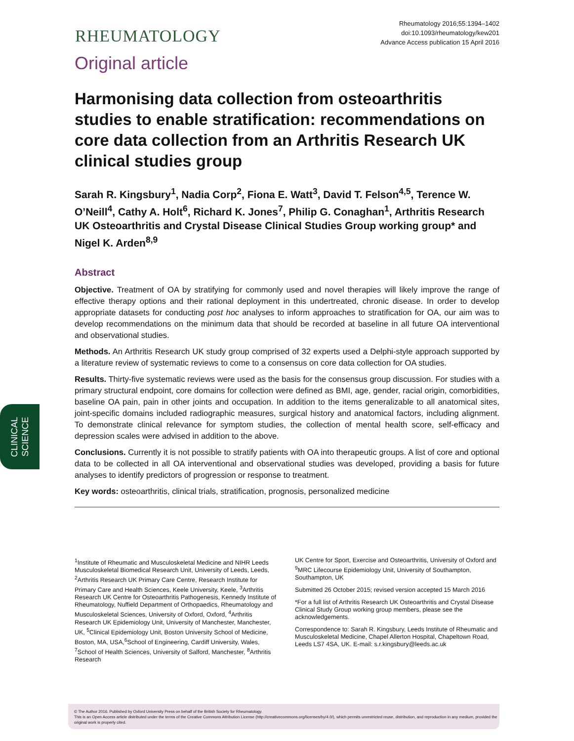CLINICAL
SCIENCE
RHEUMATOLOGY
Rheumatology 2016;55:1394–1402
doi:10.1093/rheumatology/kew201
Advance Access publication 15 April 2016
Original article
Harmonising data collection from osteoarthritis studies to enable stratification: recommendations on core data collection from an Arthritis Research UK clinical studies group
Sarah R. Kingsbury<sup>1</sup>, Nadia Corp<sup>2</sup>, Fiona E. Watt<sup>3</sup>, David T. Felson<sup>4,5</sup>, Terence W. O’Neill<sup>4</sup>, Cathy A. Holt<sup>6</sup>, Richard K. Jones<sup>7</sup>, Philip G. Conaghan<sup>1</sup>, Arthritis Research UK Osteoarthritis and Crystal Disease Clinical Studies Group working group* and Nigel K. Arden<sup>8,9</sup>
Abstract
Objective. Treatment of OA by stratifying for commonly used and novel therapies will likely improve the range of effective therapy options and their rational deployment in this undertreated, chronic disease. In order to develop appropriate datasets for conducting post hoc analyses to inform approaches to stratification for OA, our aim was to develop recommendations on the minimum data that should be recorded at baseline in all future OA interventional and observational studies.
Methods. An Arthritis Research UK study group comprised of 32 experts used a Delphi-style approach supported by a literature review of systematic reviews to come to a consensus on core data collection for OA studies.
Results. Thirty-five systematic reviews were used as the basis for the consensus group discussion. For studies with a primary structural endpoint, core domains for collection were defined as BMI, age, gender, racial origin, comorbidities, baseline OA pain, pain in other joints and occupation. In addition to the items generalizable to all anatomical sites, joint-specific domains included radiographic measures, surgical history and anatomical factors, including alignment. To demonstrate clinical relevance for symptom studies, the collection of mental health score, self-efficacy and depression scales were advised in addition to the above.
Conclusions. Currently it is not possible to stratify patients with OA into therapeutic groups. A list of core and optional data to be collected in all OA interventional and observational studies was developed, providing a basis for future analyses to identify predictors of progression or response to treatment.
Key words: osteoarthritis, clinical trials, stratification, prognosis, personalized medicine
<sup>1</sup> Institute of Rheumatic and Musculoskeletal Medicine and NIHR Leeds Musculoskeletal Biomedical Research Unit, University of Leeds, Leeds, <sup>2</sup>Arthritis Research UK Primary Care Centre, Research Institute for Primary Care and Health Sciences, Keele University, Keele, <sup>3</sup>Arthritis Research UK Centre for Osteoarthritis Pathogenesis, Kennedy Institute of Rheumatology, Nuffield Department of Orthopaedics, Rheumatology and Musculoskeletal Sciences, University of Oxford, Oxford, <sup>4</sup>Arthritis Research UK Epidemiology Unit, University of Manchester, Manchester, UK, <sup>5</sup>Clinical Epidemiology Unit, Boston University School of Medicine, Boston, MA, USA,<sup>6</sup>School of Engineering, Cardiff University, Wales, <sup>7</sup>School of Health Sciences, University of Salford, Manchester, <sup>8</sup>Arthritis Research
UK Centre for Sport, Exercise and Osteoarthritis, University of Oxford and <sup>9</sup>MRC Lifecourse Epidemiology Unit, University of Southampton, Southampton, UK
Submitted 26 October 2015; revised version accepted 15 March 2016
*For a full list of Arthritis Research UK Osteoarthritis and Crystal Disease Clinical Study Group working group members, please see the acknowledgements.
Correspondence to: Sarah R. Kingsbury, Leeds Institute of Rheumatic and Musculoskeletal Medicine, Chapel Allerton Hospital, Chapeltown Road, Leeds LS7 4SA, UK. E-mail: s.r.kingsbury@leeds.ac.uk
© The Author 2016. Published by Oxford University Press on behalf of the British Society for Rheumatology.
This is an Open Access article distributed under the terms of the Creative Commons Attribution License (http://creativecommons.org/licenses/by/4.0/), which permits unrestricted reuse, distribution, and reproduction in any medium, provided the original work is properly cited.